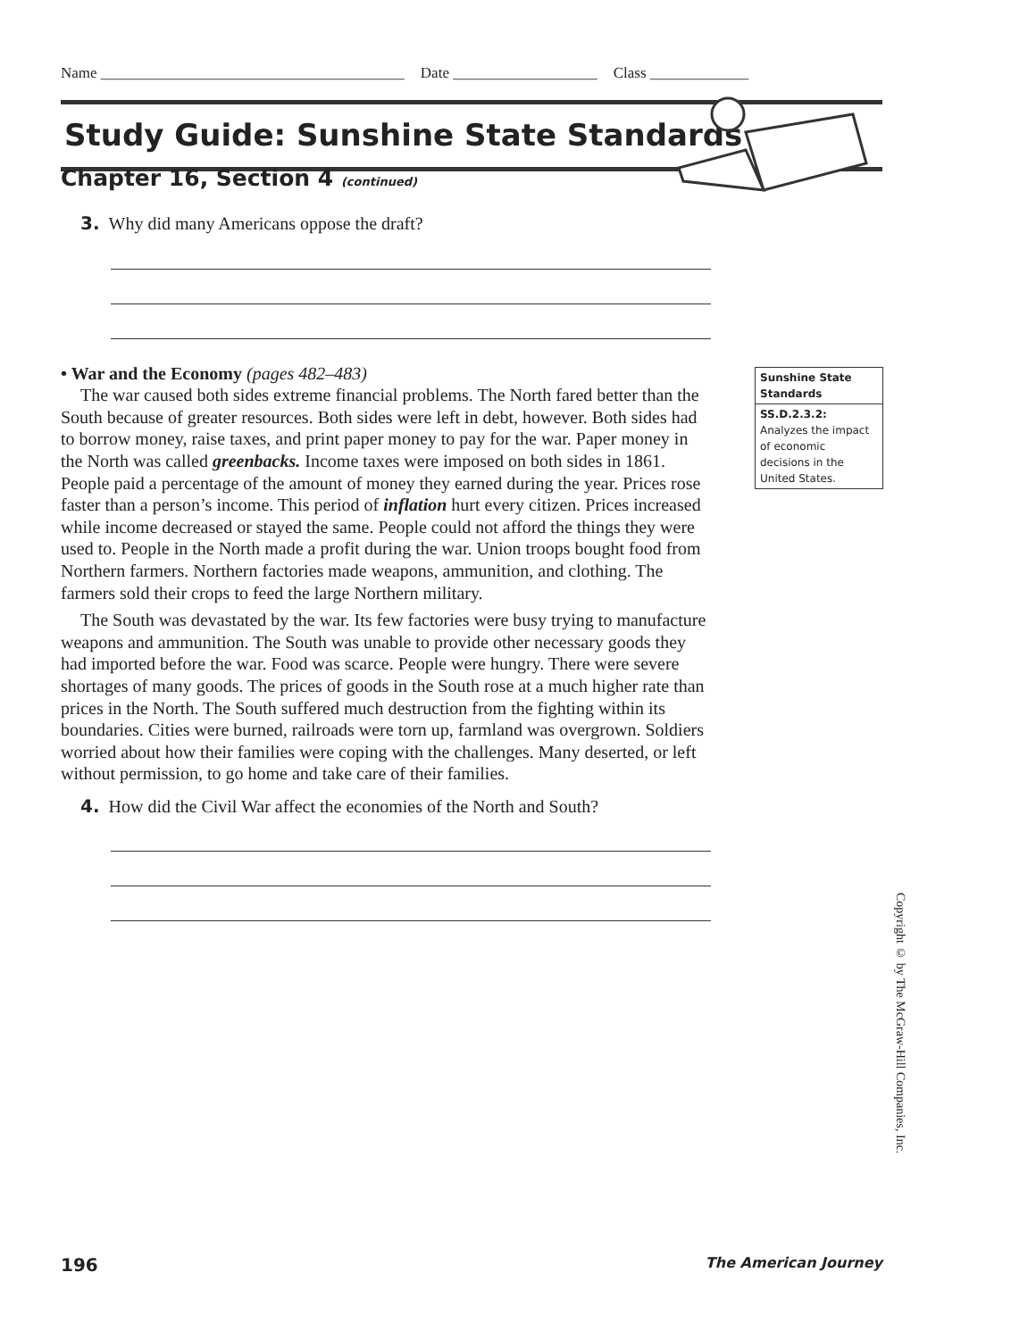Name ________________________________________ Date ___________________ Class _____________
Study Guide: Sunshine State Standards
Chapter 16, Section 4 (continued)
3. Why did many Americans oppose the draft?
• War and the Economy (pages 482–483)
The war caused both sides extreme financial problems. The North fared better than the South because of greater resources. Both sides were left in debt, however. Both sides had to borrow money, raise taxes, and print paper money to pay for the war. Paper money in the North was called greenbacks. Income taxes were imposed on both sides in 1861. People paid a percentage of the amount of money they earned during the year. Prices rose faster than a person’s income. This period of inflation hurt every citizen. Prices increased while income decreased or stayed the same. People could not afford the things they were used to. People in the North made a profit during the war. Union troops bought food from Northern farmers. Northern factories made weapons, ammunition, and clothing. The farmers sold their crops to feed the large Northern military.
The South was devastated by the war. Its few factories were busy trying to manufacture weapons and ammunition. The South was unable to provide other necessary goods they had imported before the war. Food was scarce. People were hungry. There were severe shortages of many goods. The prices of goods in the South rose at a much higher rate than prices in the North. The South suffered much destruction from the fighting within its boundaries. Cities were burned, railroads were torn up, farmland was overgrown. Soldiers worried about how their families were coping with the challenges. Many deserted, or left without permission, to go home and take care of their families.
4. How did the Civil War affect the economies of the North and South?
Sunshine State
Standards
SS.D.2.3.2:
Analyzes the impact of economic decisions in the United States.
Copyright © by The McGraw-Hill Companies, Inc.
196 The American Journey